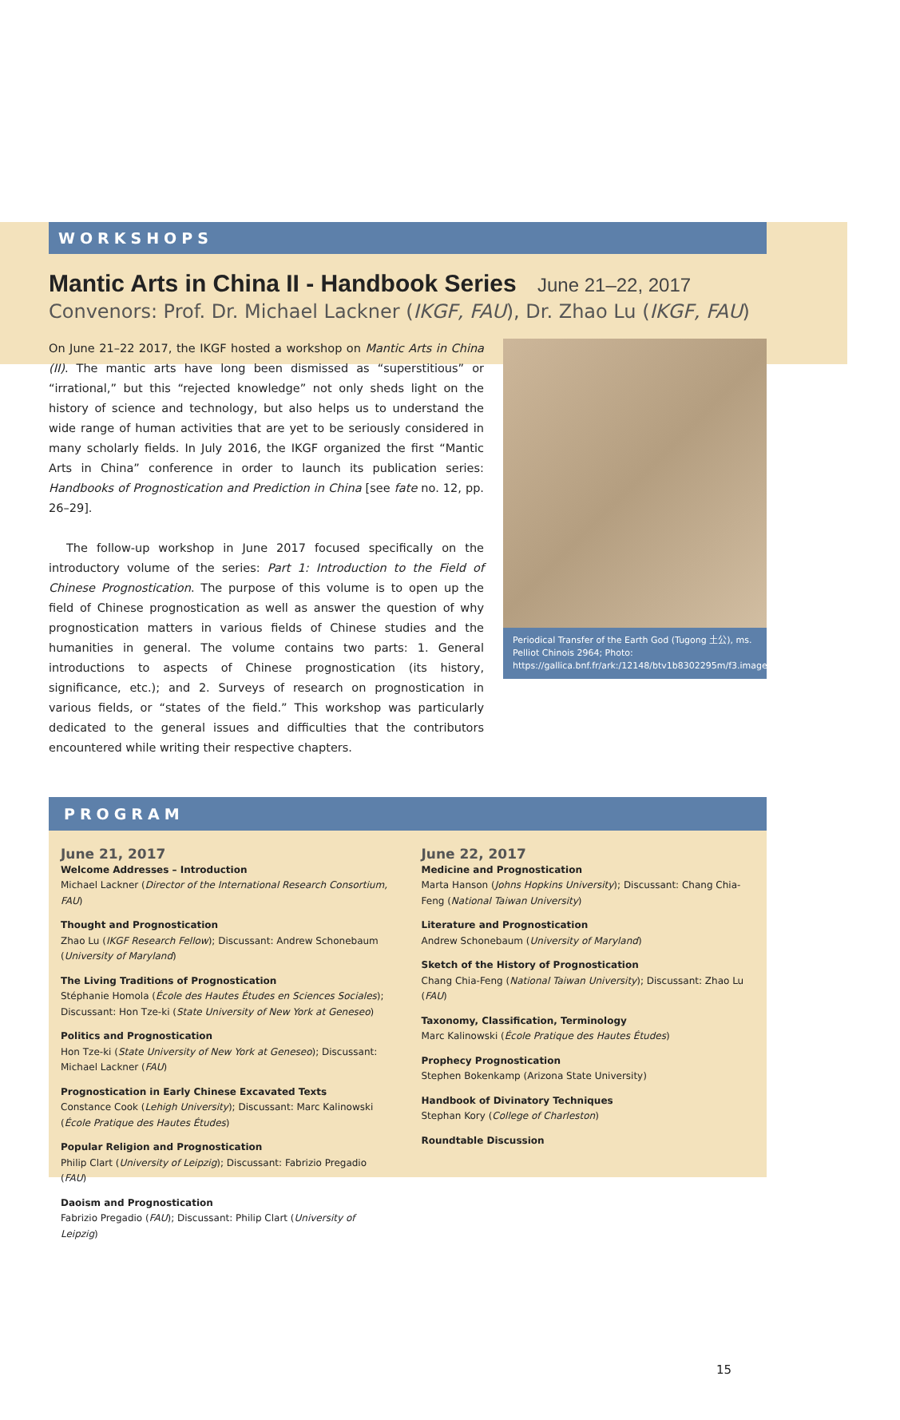WORKSHOPS
Mantic Arts in China II - Handbook Series June 21–22, 2017
Convenors: Prof. Dr. Michael Lackner (IKGF, FAU), Dr. Zhao Lu (IKGF, FAU)
On June 21–22 2017, the IKGF hosted a workshop on Mantic Arts in China (II). The mantic arts have long been dismissed as “superstitious” or “irrational,” but this “rejected knowledge” not only sheds light on the history of science and technology, but also helps us to understand the wide range of human activities that are yet to be seriously considered in many scholarly fields. In July 2016, the IKGF organized the first “Mantic Arts in China” conference in order to launch its publication series: Handbooks of Prognostication and Prediction in China [see fate no. 12, pp. 26–29].
The follow-up workshop in June 2017 focused specifically on the introductory volume of the series: Part 1: Introduction to the Field of Chinese Prognostication. The purpose of this volume is to open up the field of Chinese prognostication as well as answer the question of why prognostication matters in various fields of Chinese studies and the humanities in general. The volume contains two parts: 1. General introductions to aspects of Chinese prognostication (its history, significance, etc.); and 2. Surveys of research on prognostication in various fields, or “states of the field.” This workshop was particularly dedicated to the general issues and difficulties that the contributors encountered while writing their respective chapters.
Periodical Transfer of the Earth God (Tugong 土公), ms. Pelliot Chinois 2964; Photo: https://gallica.bnf.fr/ark:/12148/btv1b8302295m/f3.image.r=pelliot%20chinois%202964
PROGRAM
June 21, 2017
Welcome Addresses – Introduction
Michael Lackner (Director of the International Research Consortium, FAU)
Thought and Prognostication
Zhao Lu (IKGF Research Fellow); Discussant: Andrew Schonebaum (University of Maryland)
The Living Traditions of Prognostication
Stéphanie Homola (École des Hautes Études en Sciences Sociales); Discussant: Hon Tze-ki (State University of New York at Geneseo)
Politics and Prognostication
Hon Tze-ki (State University of New York at Geneseo); Discussant: Michael Lackner (FAU)
Prognostication in Early Chinese Excavated Texts
Constance Cook (Lehigh University); Discussant: Marc Kalinowski (École Pratique des Hautes Études)
Popular Religion and Prognostication
Philip Clart (University of Leipzig); Discussant: Fabrizio Pregadio (FAU)
Daoism and Prognostication
Fabrizio Pregadio (FAU); Discussant: Philip Clart (University of Leipzig)
June 22, 2017
Medicine and Prognostication
Marta Hanson (Johns Hopkins University); Discussant: Chang Chia-Feng (National Taiwan University)
Literature and Prognostication
Andrew Schonebaum (University of Maryland)
Sketch of the History of Prognostication
Chang Chia-Feng (National Taiwan University); Discussant: Zhao Lu (FAU)
Taxonomy, Classification, Terminology
Marc Kalinowski (École Pratique des Hautes Études)
Prophecy Prognostication
Stephen Bokenkamp (Arizona State University)
Handbook of Divinatory Techniques
Stephan Kory (College of Charleston)
Roundtable Discussion
15